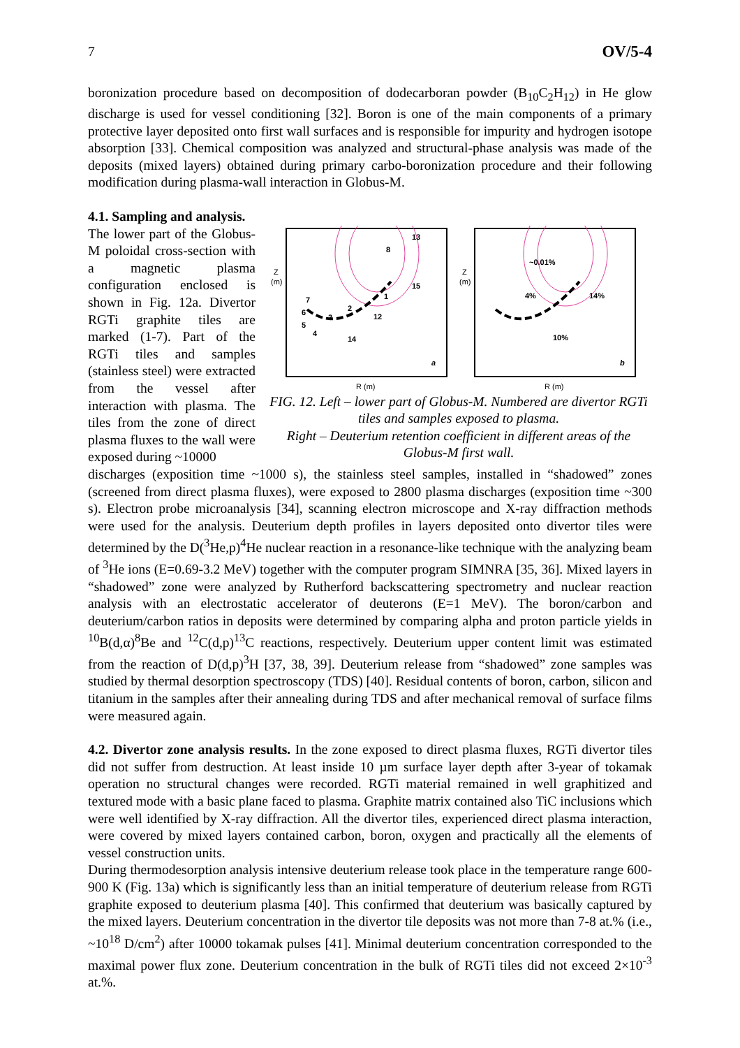7 OV/5-4
boronization procedure based on decomposition of dodecarboran powder (B<sub>10</sub>C<sub>2</sub>H<sub>12</sub>) in He glow discharge is used for vessel conditioning [32]. Boron is one of the main components of a primary protective layer deposited onto first wall surfaces and is responsible for impurity and hydrogen isotope absorption [33]. Chemical composition was analyzed and structural-phase analysis was made of the deposits (mixed layers) obtained during primary carbo-boronization procedure and their following modification during plasma-wall interaction in Globus-M.
4.1. Sampling and analysis.
The lower part of the Globus-M poloidal cross-section with a magnetic plasma configuration enclosed is shown in Fig. 12a. Divertor RGTi graphite tiles are marked (1-7). Part of the RGTi tiles and samples (stainless steel) were extracted from the vessel after interaction with plasma. The tiles from the zone of direct plasma fluxes to the wall were exposed during ~10000
13
8
15
1
7
6
2
12
3
5
4
14
a
~0.01%
4%
14%
10%
b
Z
(m)
R (m)
Z
(m)
R (m)
FIG. 12. Left – lower part of Globus-M. Numbered are divertor RGTi tiles and samples exposed to plasma.
Right – Deuterium retention coefficient in different areas of the Globus-M first wall.
discharges (exposition time ~1000 s), the stainless steel samples, installed in “shadowed” zones (screened from direct plasma fluxes), were exposed to 2800 plasma discharges (exposition time ~300 s). Electron probe microanalysis [34], scanning electron microscope and X-ray diffraction methods were used for the analysis. Deuterium depth profiles in layers deposited onto divertor tiles were determined by the D(<sup>3</sup>He,p)<sup>4</sup>He nuclear reaction in a resonance-like technique with the analyzing beam of <sup>3</sup>He ions (E=0.69-3.2 MeV) together with the computer program SIMNRA [35, 36]. Mixed layers in “shadowed” zone were analyzed by Rutherford backscattering spectrometry and nuclear reaction analysis with an electrostatic accelerator of deuterons (E=1 MeV). The boron/carbon and deuterium/carbon ratios in deposits were determined by comparing alpha and proton particle yields in <sup>10</sup>B(d,α)<sup>8</sup>Be and <sup>12</sup>C(d,p)<sup>13</sup>C reactions, respectively. Deuterium upper content limit was estimated from the reaction of D(d,p)<sup>3</sup>H [37, 38, 39]. Deuterium release from “shadowed” zone samples was studied by thermal desorption spectroscopy (TDS) [40]. Residual contents of boron, carbon, silicon and titanium in the samples after their annealing during TDS and after mechanical removal of surface films were measured again.
4.2. Divertor zone analysis results. In the zone exposed to direct plasma fluxes, RGTi divertor tiles did not suffer from destruction. At least inside 10 µm surface layer depth after 3-year of tokamak operation no structural changes were recorded. RGTi material remained in well graphitized and textured mode with a basic plane faced to plasma. Graphite matrix contained also TiC inclusions which were well identified by X-ray diffraction. All the divertor tiles, experienced direct plasma interaction, were covered by mixed layers contained carbon, boron, oxygen and practically all the elements of vessel construction units.
During thermodesorption analysis intensive deuterium release took place in the temperature range 600-900 K (Fig. 13a) which is significantly less than an initial temperature of deuterium release from RGTi graphite exposed to deuterium plasma [40]. This confirmed that deuterium was basically captured by the mixed layers. Deuterium concentration in the divertor tile deposits was not more than 7-8 at.% (i.e., ~10<sup>18</sup> D/cm<sup>2</sup>) after 10000 tokamak pulses [41]. Minimal deuterium concentration corresponded to the maximal power flux zone. Deuterium concentration in the bulk of RGTi tiles did not exceed 2×10<sup>-3</sup> at.%.